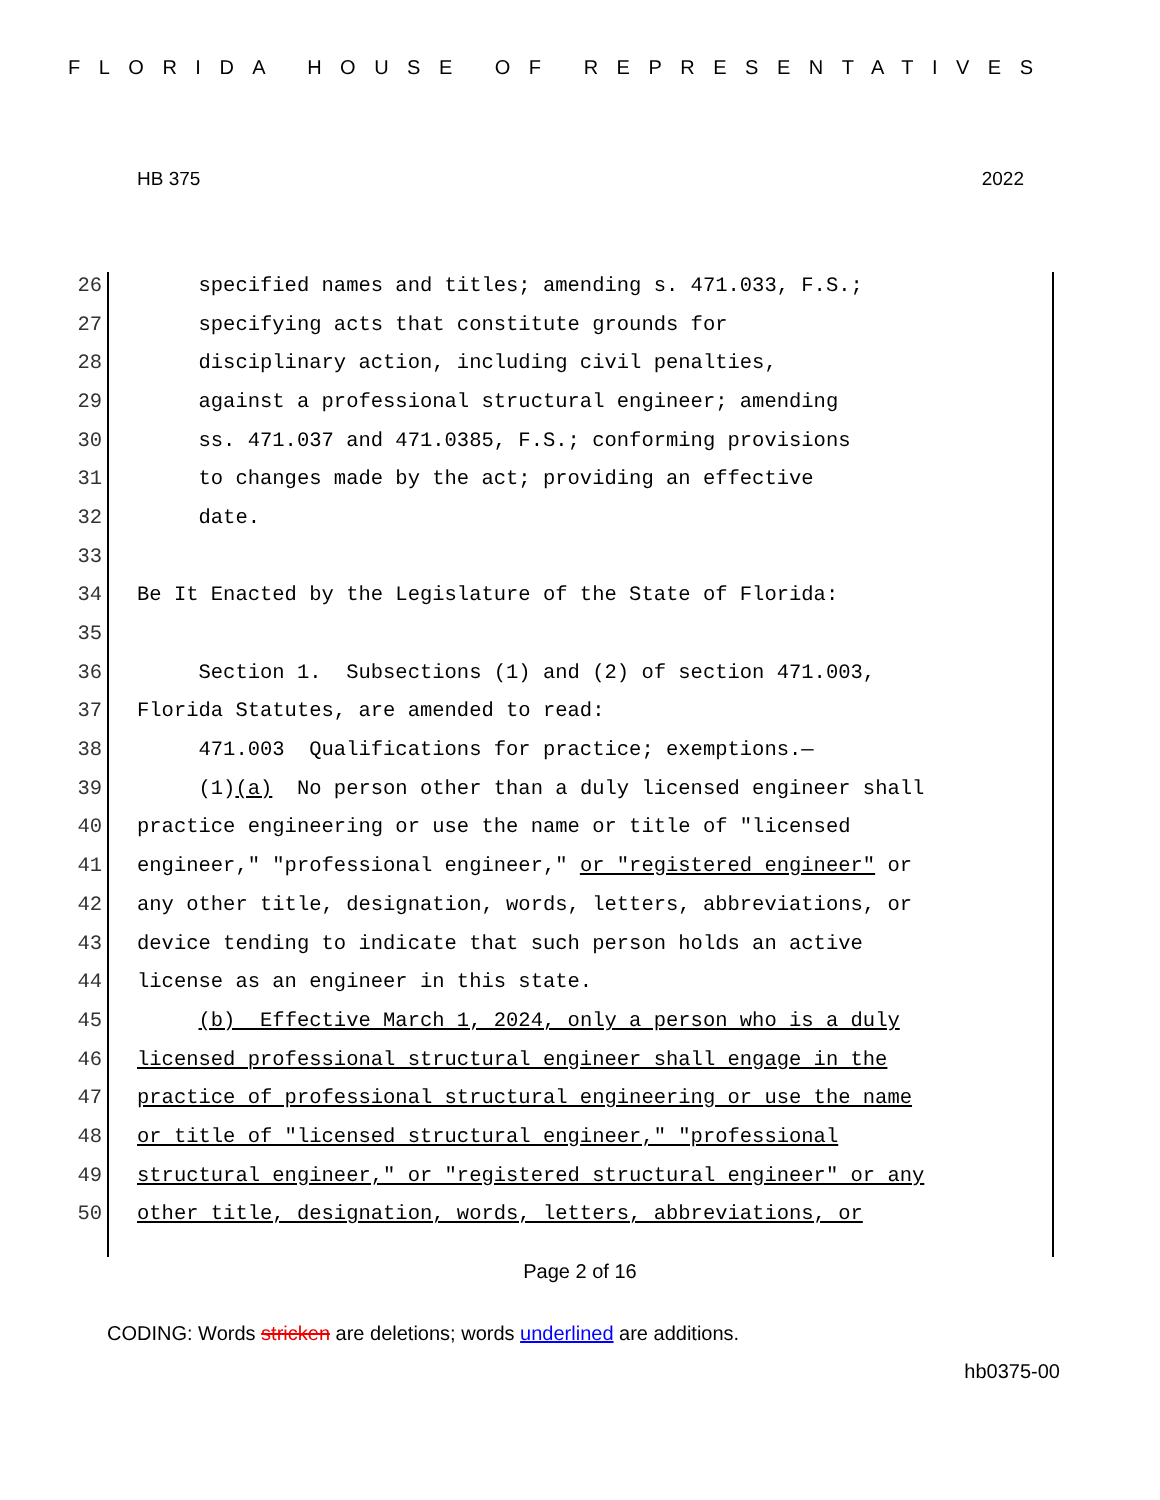FLORIDA HOUSE OF REPRESENTATIVES
HB 375 2022
26 specified names and titles; amending s. 471.033, F.S.;
27 specifying acts that constitute grounds for
28 disciplinary action, including civil penalties,
29 against a professional structural engineer; amending
30 ss. 471.037 and 471.0385, F.S.; conforming provisions
31 to changes made by the act; providing an effective
32 date.
33
34 Be It Enacted by the Legislature of the State of Florida:
35
36 Section 1. Subsections (1) and (2) of section 471.003,
37 Florida Statutes, are amended to read:
38 471.003 Qualifications for practice; exemptions.—
39 (1)(a) No person other than a duly licensed engineer shall
40 practice engineering or use the name or title of "licensed
41 engineer," "professional engineer," or "registered engineer" or
42 any other title, designation, words, letters, abbreviations, or
43 device tending to indicate that such person holds an active
44 license as an engineer in this state.
45 (b) Effective March 1, 2024, only a person who is a duly
46 licensed professional structural engineer shall engage in the
47 practice of professional structural engineering or use the name
48 or title of "licensed structural engineer," "professional
49 structural engineer," or "registered structural engineer" or any
50 other title, designation, words, letters, abbreviations, or
Page 2 of 16
CODING: Words stricken are deletions; words underlined are additions.
hb0375-00